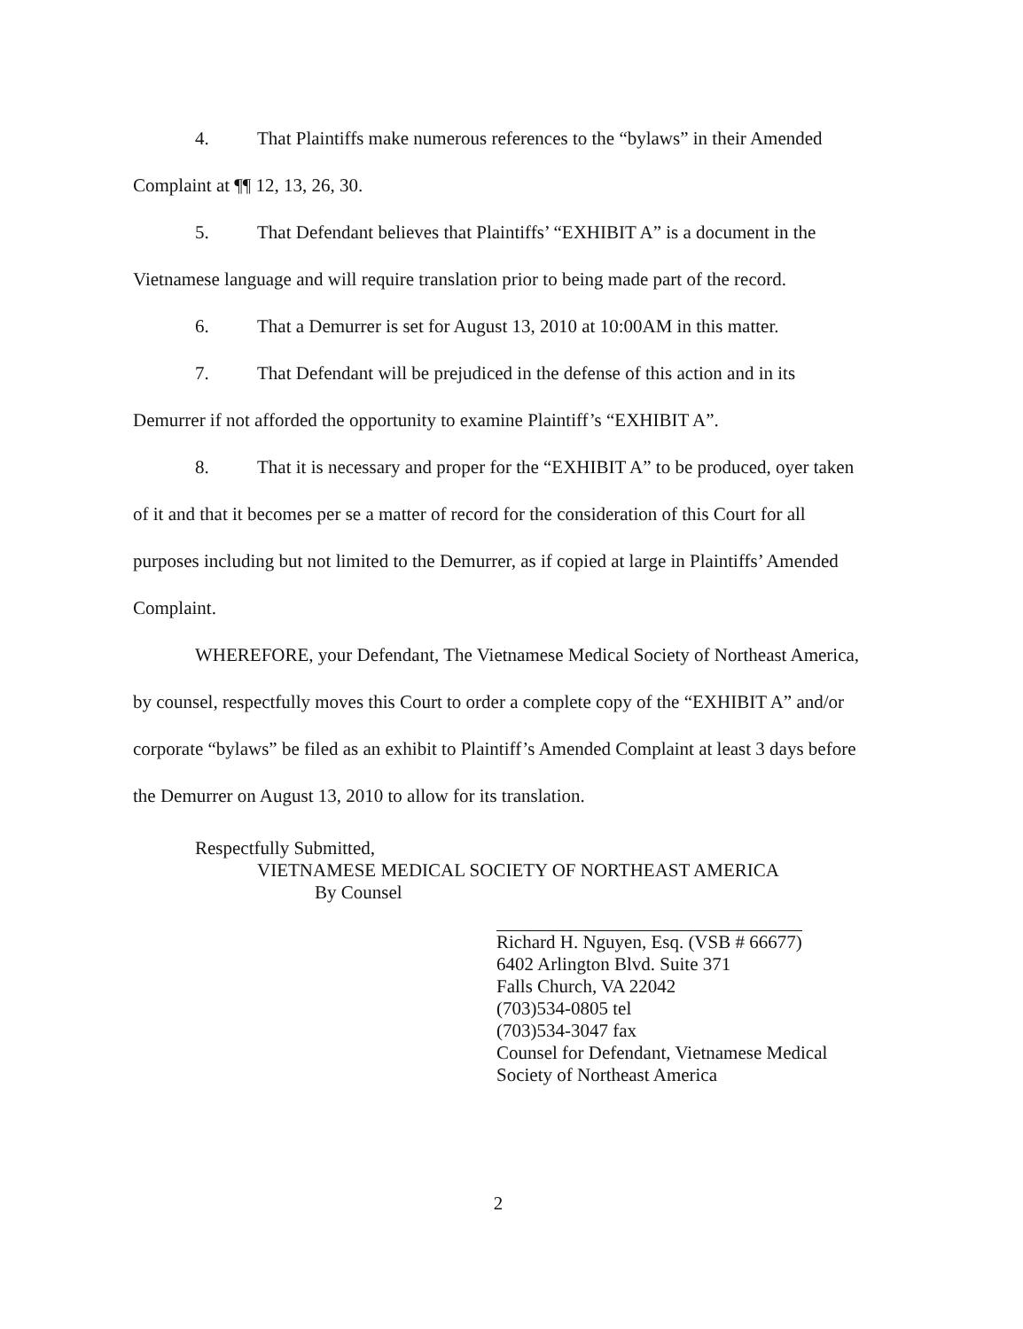4. That Plaintiffs make numerous references to the “bylaws” in their Amended Complaint at ¶¶ 12, 13, 26, 30.
5. That Defendant believes that Plaintiffs’ “EXHIBIT A” is a document in the Vietnamese language and will require translation prior to being made part of the record.
6. That a Demurrer is set for August 13, 2010 at 10:00AM in this matter.
7. That Defendant will be prejudiced in the defense of this action and in its Demurrer if not afforded the opportunity to examine Plaintiff’s “EXHIBIT A”.
8. That it is necessary and proper for the “EXHIBIT A” to be produced, oyer taken of it and that it becomes per se a matter of record for the consideration of this Court for all purposes including but not limited to the Demurrer, as if copied at large in Plaintiffs’ Amended Complaint.
WHEREFORE, your Defendant, The Vietnamese Medical Society of Northeast America, by counsel, respectfully moves this Court to order a complete copy of the “EXHIBIT A” and/or corporate “bylaws” be filed as an exhibit to Plaintiff’s Amended Complaint at least 3 days before the Demurrer on August 13, 2010 to allow for its translation.
Respectfully Submitted,
VIETNAMESE MEDICAL SOCIETY OF NORTHEAST AMERICA
By Counsel
Richard H. Nguyen, Esq. (VSB # 66677)
6402 Arlington Blvd. Suite 371
Falls Church, VA 22042
(703)534-0805 tel
(703)534-3047 fax
Counsel for Defendant, Vietnamese Medical Society of Northeast America
2